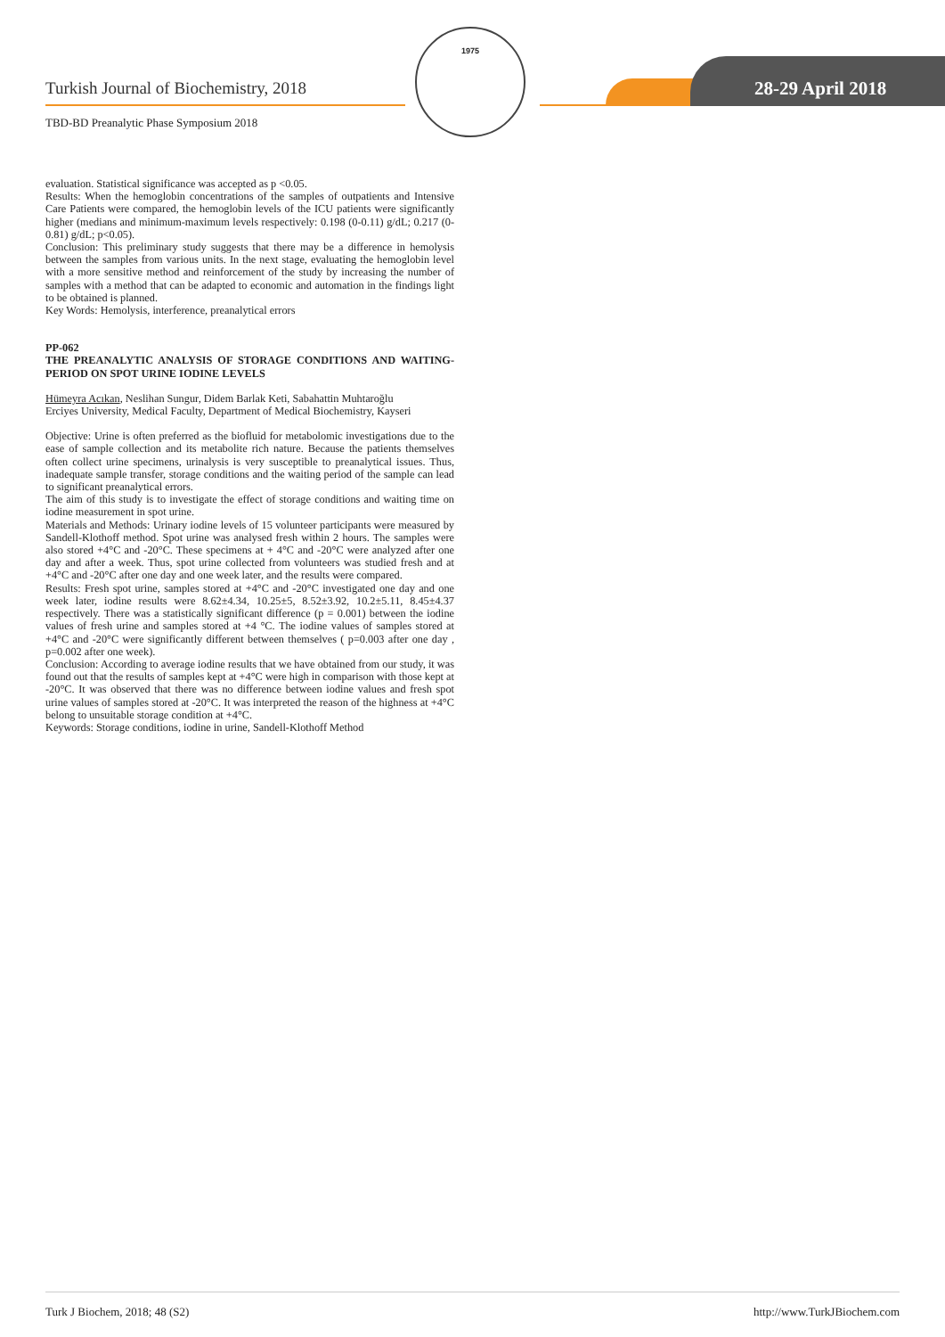Turkish Journal of Biochemistry, 2018
TBD-BD Preanalytic Phase Symposium 2018
1975
28-29 April 2018
evaluation. Statistical significance was accepted as p <0.05.
Results: When the hemoglobin concentrations of the samples of outpatients and Intensive Care Patients were compared, the hemoglobin levels of the ICU patients were significantly higher (medians and minimum-maximum levels respectively: 0.198 (0-0.11) g/dL; 0.217 (0-0.81) g/dL; p<0.05).
Conclusion: This preliminary study suggests that there may be a difference in hemolysis between the samples from various units. In the next stage, evaluating the hemoglobin level with a more sensitive method and reinforcement of the study by increasing the number of samples with a method that can be adapted to economic and automation in the findings light to be obtained is planned.
Key Words: Hemolysis, interference, preanalytical errors
PP-062
THE PREANALYTIC ANALYSIS OF STORAGE CONDITIONS AND WAITING-PERIOD ON SPOT URINE IODINE LEVELS
Hümeyra Acıkan, Neslihan Sungur, Didem Barlak Keti, Sabahattin Muhtaroğlu
Erciyes University, Medical Faculty, Department of Medical Biochemistry, Kayseri
Objective: Urine is often preferred as the biofluid for metabolomic investigations due to the ease of sample collection and its metabolite rich nature. Because the patients themselves often collect urine specimens, urinalysis is very susceptible to preanalytical issues. Thus, inadequate sample transfer, storage conditions and the waiting period of the sample can lead to significant preanalytical errors.
The aim of this study is to investigate the effect of storage conditions and waiting time on iodine measurement in spot urine.
Materials and Methods: Urinary iodine levels of 15 volunteer participants were measured by Sandell-Klothoff method. Spot urine was analysed fresh within 2 hours. The samples were also stored +4°C and -20°C. These specimens at + 4°C and -20°C were analyzed after one day and after a week. Thus, spot urine collected from volunteers was studied fresh and at +4°C and -20°C after one day and one week later, and the results were compared.
Results: Fresh spot urine, samples stored at +4°C and -20°C investigated one day and one week later, iodine results were 8.62±4.34, 10.25±5, 8.52±3.92, 10.2±5.11, 8.45±4.37 respectively. There was a statistically significant difference (p = 0.001) between the iodine values of fresh urine and samples stored at +4 °C. The iodine values of samples stored at +4°C and -20°C were significantly different between themselves ( p=0.003 after one day , p=0.002 after one week).
Conclusion: According to average iodine results that we have obtained from our study, it was found out that the results of samples kept at +4°C were high in comparison with those kept at -20°C. It was observed that there was no difference between iodine values and fresh spot urine values of samples stored at -20°C. It was interpreted the reason of the highness at +4°C belong to unsuitable storage condition at +4°C.
Keywords: Storage conditions, iodine in urine, Sandell-Klothoff Method
Turk J Biochem, 2018; 48 (S2) http://www.TurkJBiochem.com